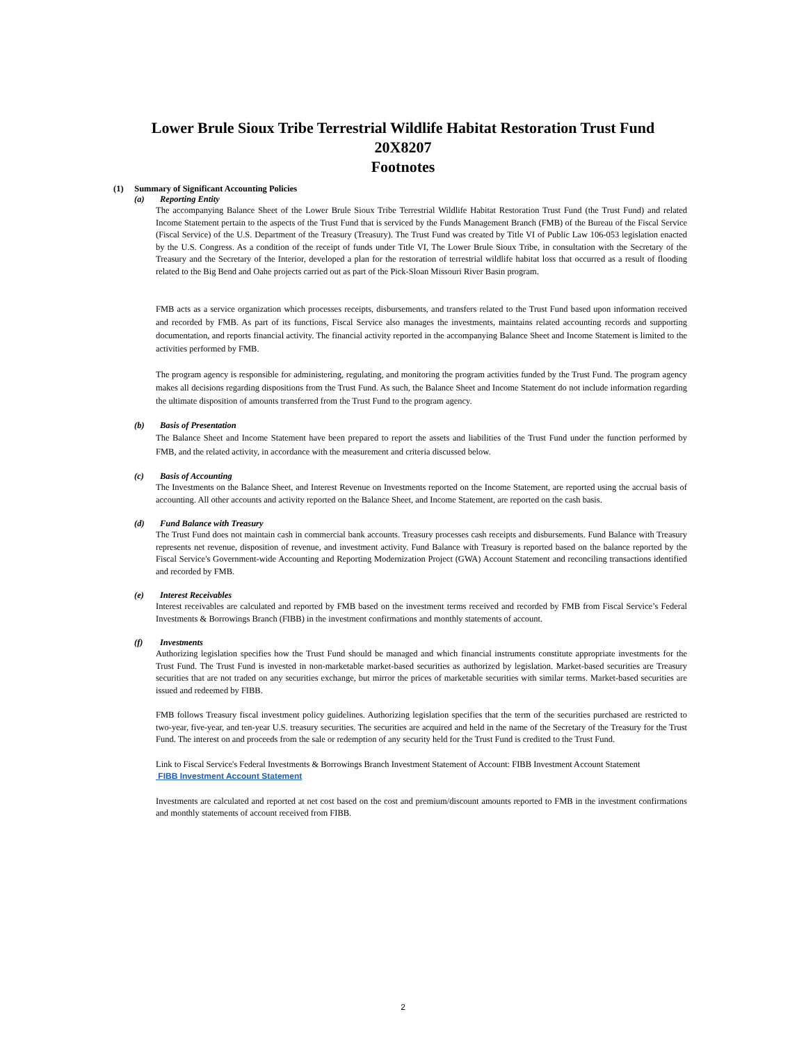Lower Brule Sioux Tribe Terrestrial Wildlife Habitat Restoration Trust Fund
20X8207
Footnotes
(1) Summary of Significant Accounting Policies
(a) Reporting Entity
The accompanying Balance Sheet of the Lower Brule Sioux Tribe Terrestrial Wildlife Habitat Restoration Trust Fund (the Trust Fund) and related Income Statement pertain to the aspects of the Trust Fund that is serviced by the Funds Management Branch (FMB) of the Bureau of the Fiscal Service (Fiscal Service) of the U.S. Department of the Treasury (Treasury). The Trust Fund was created by Title VI of Public Law 106-053 legislation enacted by the U.S. Congress. As a condition of the receipt of funds under Title VI, The Lower Brule Sioux Tribe, in consultation with the Secretary of the Treasury and the Secretary of the Interior, developed a plan for the restoration of terrestrial wildlife habitat loss that occurred as a result of flooding related to the Big Bend and Oahe projects carried out as part of the Pick-Sloan Missouri River Basin program.
FMB acts as a service organization which processes receipts, disbursements, and transfers related to the Trust Fund based upon information received and recorded by FMB. As part of its functions, Fiscal Service also manages the investments, maintains related accounting records and supporting documentation, and reports financial activity. The financial activity reported in the accompanying Balance Sheet and Income Statement is limited to the activities performed by FMB.
The program agency is responsible for administering, regulating, and monitoring the program activities funded by the Trust Fund. The program agency makes all decisions regarding dispositions from the Trust Fund. As such, the Balance Sheet and Income Statement do not include information regarding the ultimate disposition of amounts transferred from the Trust Fund to the program agency.
(b) Basis of Presentation
The Balance Sheet and Income Statement have been prepared to report the assets and liabilities of the Trust Fund under the function performed by FMB, and the related activity, in accordance with the measurement and criteria discussed below.
(c) Basis of Accounting
The Investments on the Balance Sheet, and Interest Revenue on Investments reported on the Income Statement, are reported using the accrual basis of accounting. All other accounts and activity reported on the Balance Sheet, and Income Statement, are reported on the cash basis.
(d) Fund Balance with Treasury
The Trust Fund does not maintain cash in commercial bank accounts. Treasury processes cash receipts and disbursements. Fund Balance with Treasury represents net revenue, disposition of revenue, and investment activity. Fund Balance with Treasury is reported based on the balance reported by the Fiscal Service's Government-wide Accounting and Reporting Modernization Project (GWA) Account Statement and reconciling transactions identified and recorded by FMB.
(e) Interest Receivables
Interest receivables are calculated and reported by FMB based on the investment terms received and recorded by FMB from Fiscal Service’s Federal Investments & Borrowings Branch (FIBB) in the investment confirmations and monthly statements of account.
(f) Investments
Authorizing legislation specifies how the Trust Fund should be managed and which financial instruments constitute appropriate investments for the Trust Fund. The Trust Fund is invested in non-marketable market-based securities as authorized by legislation. Market-based securities are Treasury securities that are not traded on any securities exchange, but mirror the prices of marketable securities with similar terms. Market-based securities are issued and redeemed by FIBB.
FMB follows Treasury fiscal investment policy guidelines. Authorizing legislation specifies that the term of the securities purchased are restricted to two-year, five-year, and ten-year U.S. treasury securities. The securities are acquired and held in the name of the Secretary of the Treasury for the Trust Fund. The interest on and proceeds from the sale or redemption of any security held for the Trust Fund is credited to the Trust Fund.
Link to Fiscal Service's Federal Investments & Borrowings Branch Investment Statement of Account: FIBB Investment Account Statement
FIBB Investment Account Statement
Investments are calculated and reported at net cost based on the cost and premium/discount amounts reported to FMB in the investment confirmations and monthly statements of account received from FIBB.
2